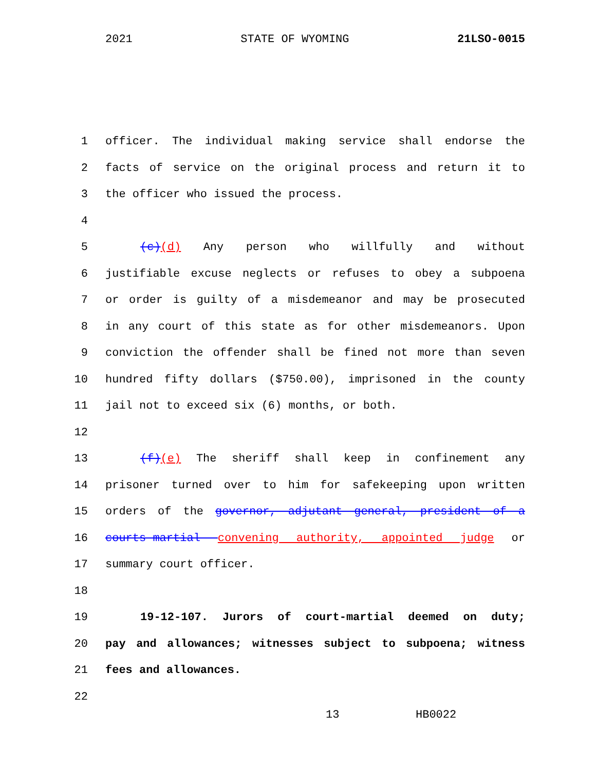2021 STATE OF WYOMING 21LSO-0015
1 officer. The individual making service shall endorse the
2 facts of service on the original process and return it to
3 the officer who issued the process.
4
5 (c)(d) Any person who willfully and without
6 justifiable excuse neglects or refuses to obey a subpoena
7 or order is guilty of a misdemeanor and may be prosecuted
8 in any court of this state as for other misdemeanors. Upon
9 conviction the offender shall be fined not more than seven
10 hundred fifty dollars ($750.00), imprisoned in the county
11 jail not to exceed six (6) months, or both.
12
13 (f)(e) The sheriff shall keep in confinement any
14 prisoner turned over to him for safekeeping upon written
15 orders of the governor, adjutant general, president of a
16 courts-martial convening authority, appointed judge or
17 summary court officer.
18
19 19-12-107. Jurors of court-martial deemed on duty;
20 pay and allowances; witnesses subject to subpoena; witness
21 fees and allowances.
22
13 HB0022